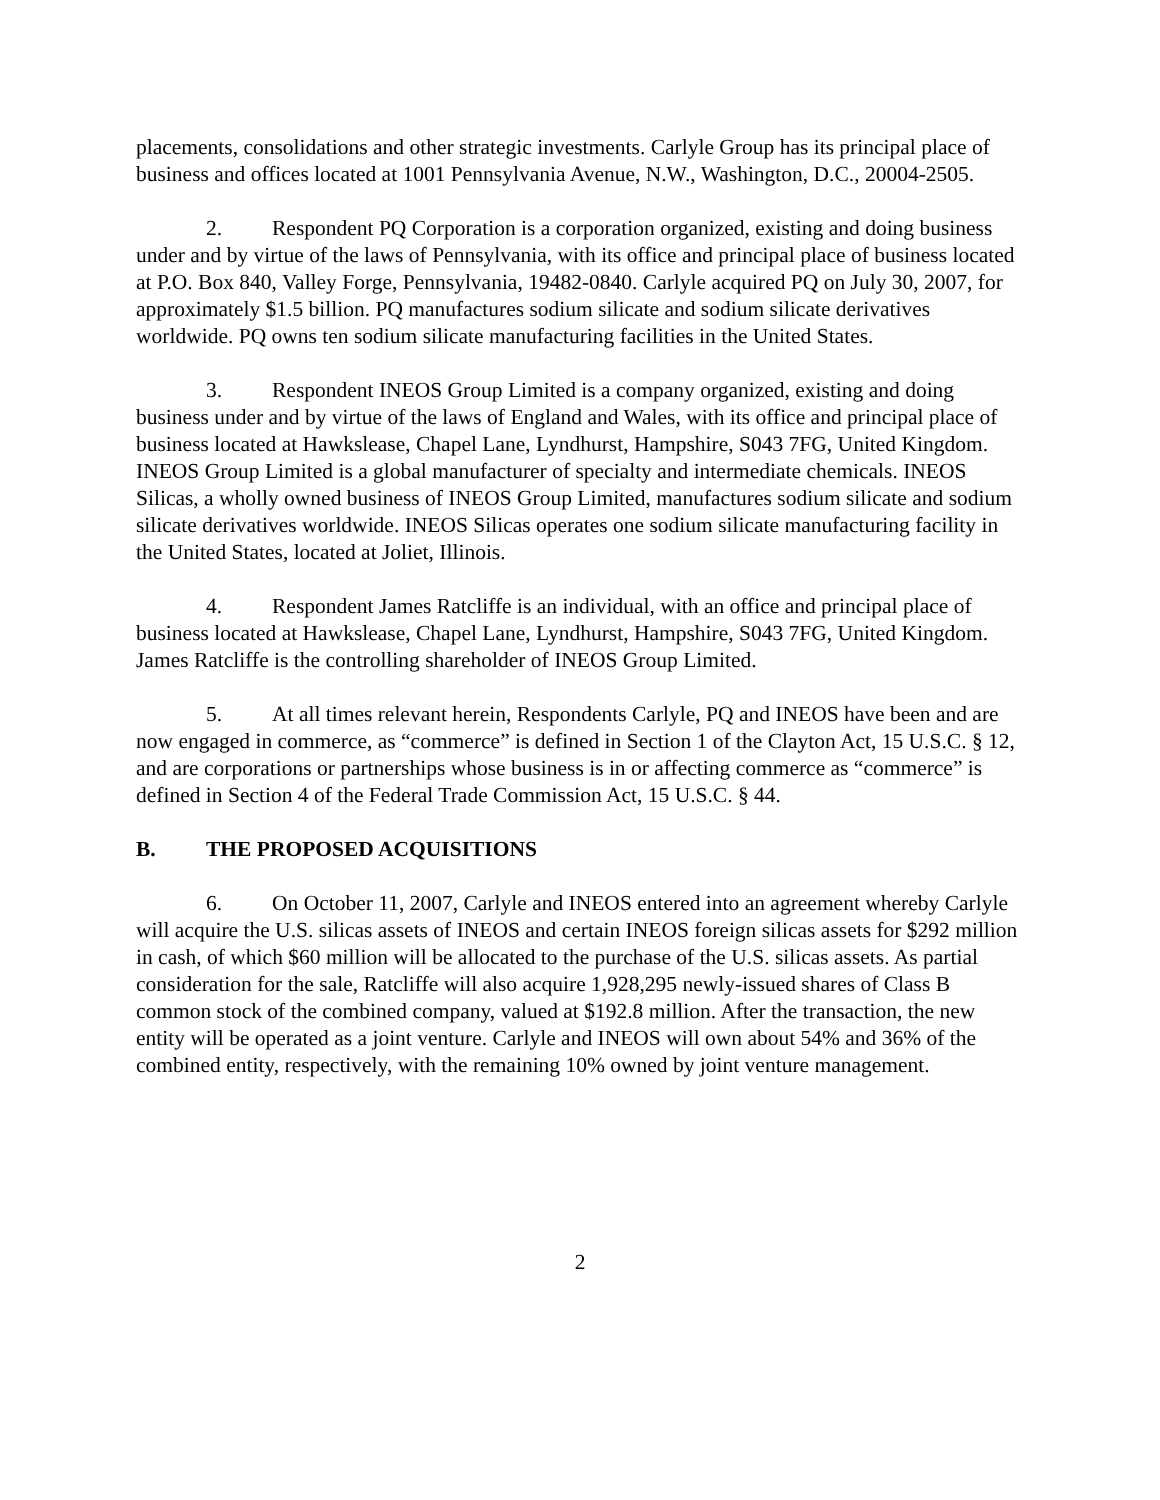placements, consolidations and other strategic investments. Carlyle Group has its principal place of business and offices located at 1001 Pennsylvania Avenue, N.W., Washington, D.C., 20004-2505.
2. Respondent PQ Corporation is a corporation organized, existing and doing business under and by virtue of the laws of Pennsylvania, with its office and principal place of business located at P.O. Box 840, Valley Forge, Pennsylvania, 19482-0840. Carlyle acquired PQ on July 30, 2007, for approximately $1.5 billion. PQ manufactures sodium silicate and sodium silicate derivatives worldwide. PQ owns ten sodium silicate manufacturing facilities in the United States.
3. Respondent INEOS Group Limited is a company organized, existing and doing business under and by virtue of the laws of England and Wales, with its office and principal place of business located at Hawkslease, Chapel Lane, Lyndhurst, Hampshire, S043 7FG, United Kingdom. INEOS Group Limited is a global manufacturer of specialty and intermediate chemicals. INEOS Silicas, a wholly owned business of INEOS Group Limited, manufactures sodium silicate and sodium silicate derivatives worldwide. INEOS Silicas operates one sodium silicate manufacturing facility in the United States, located at Joliet, Illinois.
4. Respondent James Ratcliffe is an individual, with an office and principal place of business located at Hawkslease, Chapel Lane, Lyndhurst, Hampshire, S043 7FG, United Kingdom. James Ratcliffe is the controlling shareholder of INEOS Group Limited.
5. At all times relevant herein, Respondents Carlyle, PQ and INEOS have been and are now engaged in commerce, as “commerce” is defined in Section 1 of the Clayton Act, 15 U.S.C. § 12, and are corporations or partnerships whose business is in or affecting commerce as “commerce” is defined in Section 4 of the Federal Trade Commission Act, 15 U.S.C. § 44.
B. THE PROPOSED ACQUISITIONS
6. On October 11, 2007, Carlyle and INEOS entered into an agreement whereby Carlyle will acquire the U.S. silicas assets of INEOS and certain INEOS foreign silicas assets for $292 million in cash, of which $60 million will be allocated to the purchase of the U.S. silicas assets. As partial consideration for the sale, Ratcliffe will also acquire 1,928,295 newly-issued shares of Class B common stock of the combined company, valued at $192.8 million. After the transaction, the new entity will be operated as a joint venture. Carlyle and INEOS will own about 54% and 36% of the combined entity, respectively, with the remaining 10% owned by joint venture management.
2